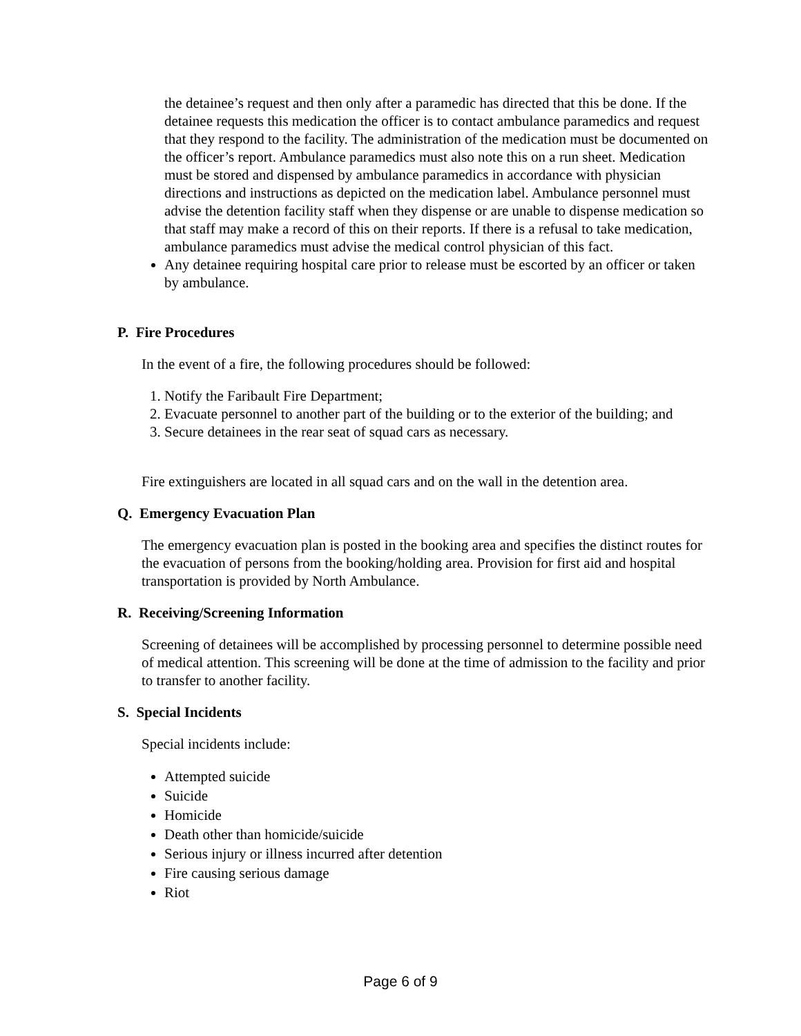the detainee’s request and then only after a paramedic has directed that this be done. If the detainee requests this medication the officer is to contact ambulance paramedics and request that they respond to the facility. The administration of the medication must be documented on the officer’s report. Ambulance paramedics must also note this on a run sheet. Medication must be stored and dispensed by ambulance paramedics in accordance with physician directions and instructions as depicted on the medication label. Ambulance personnel must advise the detention facility staff when they dispense or are unable to dispense medication so that staff may make a record of this on their reports. If there is a refusal to take medication, ambulance paramedics must advise the medical control physician of this fact.
Any detainee requiring hospital care prior to release must be escorted by an officer or taken by ambulance.
P. Fire Procedures
In the event of a fire, the following procedures should be followed:
1. Notify the Faribault Fire Department;
2. Evacuate personnel to another part of the building or to the exterior of the building; and
3. Secure detainees in the rear seat of squad cars as necessary.
Fire extinguishers are located in all squad cars and on the wall in the detention area.
Q. Emergency Evacuation Plan
The emergency evacuation plan is posted in the booking area and specifies the distinct routes for the evacuation of persons from the booking/holding area. Provision for first aid and hospital transportation is provided by North Ambulance.
R. Receiving/Screening Information
Screening of detainees will be accomplished by processing personnel to determine possible need of medical attention. This screening will be done at the time of admission to the facility and prior to transfer to another facility.
S. Special Incidents
Special incidents include:
Attempted suicide
Suicide
Homicide
Death other than homicide/suicide
Serious injury or illness incurred after detention
Fire causing serious damage
Riot
Page 6 of 9